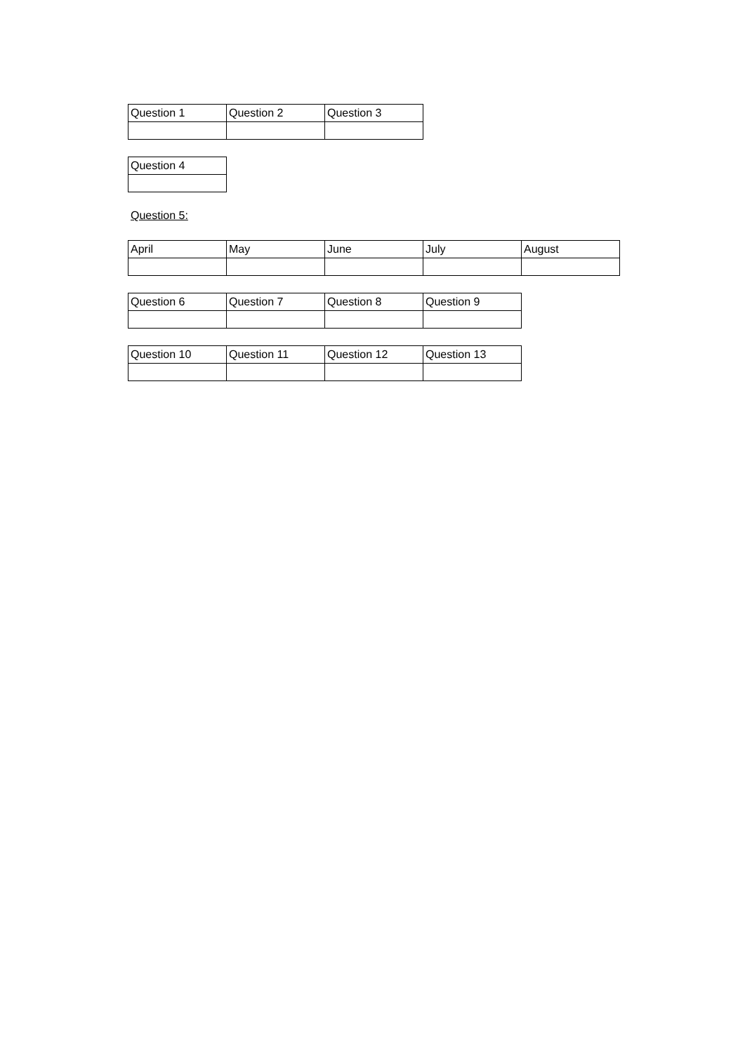| Question 1 | Question 2 | Question 3 |
| Question 4 |
Question 5:
| April | May | June | July | August |
| Question 6 | Question 7 | Question 8 | Question 9 |
| Question 10 | Question 11 | Question 12 | Question 13 |